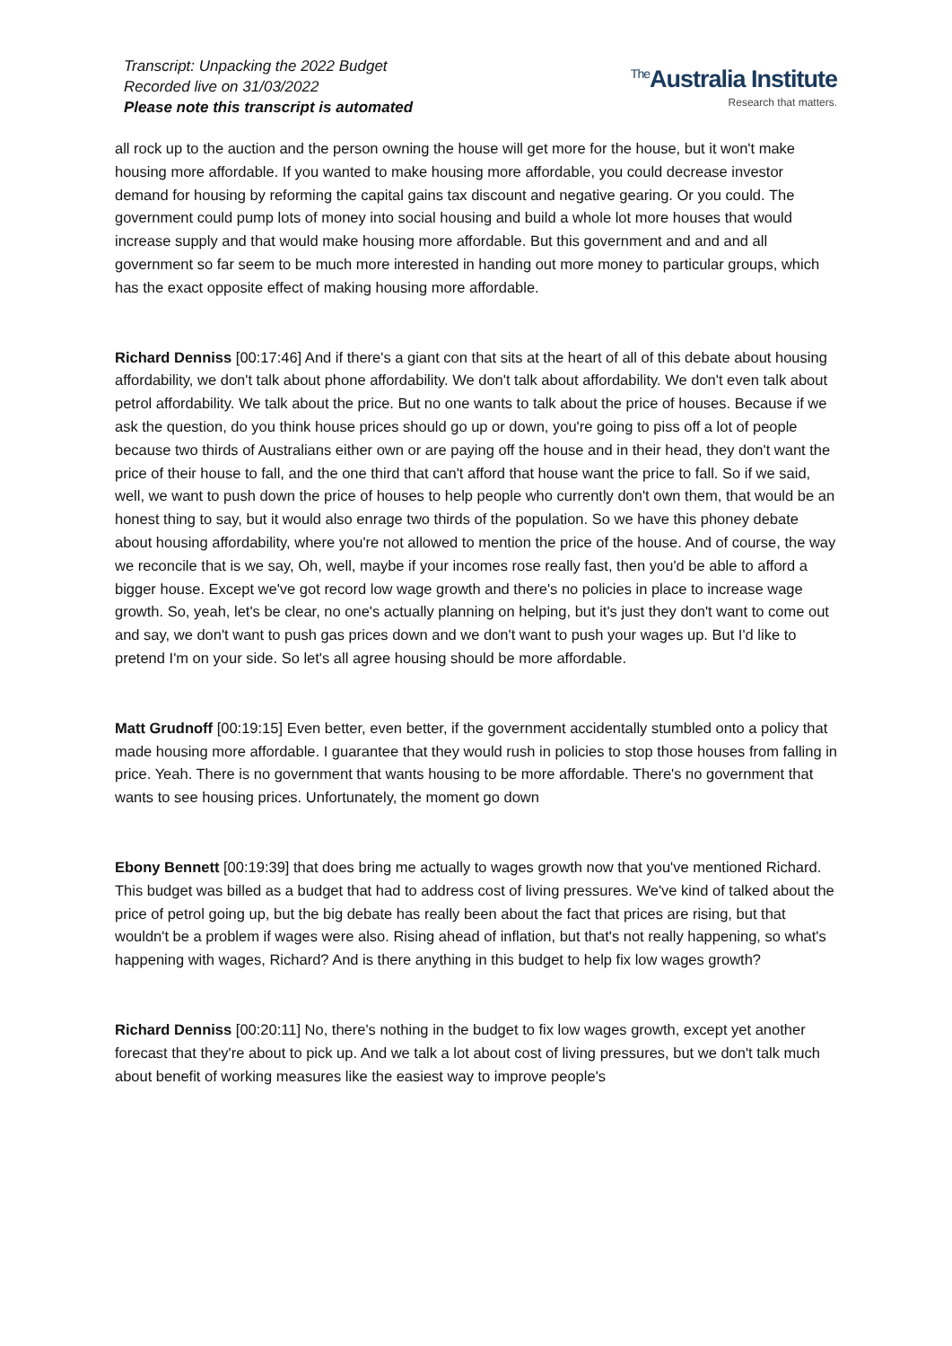Transcript: Unpacking the 2022 Budget
Recorded live on 31/03/2022
Please note this transcript is automated
<sup>The</sup>Australia Institute
Research that matters.
all rock up to the auction and the person owning the house will get more for the house, but it won't make housing more affordable. If you wanted to make housing more affordable, you could decrease investor demand for housing by reforming the capital gains tax discount and negative gearing. Or you could. The government could pump lots of money into social housing and build a whole lot more houses that would increase supply and that would make housing more affordable. But this government and and and all government so far seem to be much more interested in handing out more money to particular groups, which has the exact opposite effect of making housing more affordable.
Richard Denniss [00:17:46] And if there's a giant con that sits at the heart of all of this debate about housing affordability, we don't talk about phone affordability. We don't talk about affordability. We don't even talk about petrol affordability. We talk about the price. But no one wants to talk about the price of houses. Because if we ask the question, do you think house prices should go up or down, you're going to piss off a lot of people because two thirds of Australians either own or are paying off the house and in their head, they don't want the price of their house to fall, and the one third that can't afford that house want the price to fall. So if we said, well, we want to push down the price of houses to help people who currently don't own them, that would be an honest thing to say, but it would also enrage two thirds of the population. So we have this phoney debate about housing affordability, where you're not allowed to mention the price of the house. And of course, the way we reconcile that is we say, Oh, well, maybe if your incomes rose really fast, then you'd be able to afford a bigger house. Except we've got record low wage growth and there's no policies in place to increase wage growth. So, yeah, let's be clear, no one's actually planning on helping, but it's just they don't want to come out and say, we don't want to push gas prices down and we don't want to push your wages up. But I'd like to pretend I'm on your side. So let's all agree housing should be more affordable.
Matt Grudnoff [00:19:15] Even better, even better, if the government accidentally stumbled onto a policy that made housing more affordable. I guarantee that they would rush in policies to stop those houses from falling in price. Yeah. There is no government that wants housing to be more affordable. There's no government that wants to see housing prices. Unfortunately, the moment go down
Ebony Bennett [00:19:39] that does bring me actually to wages growth now that you've mentioned Richard. This budget was billed as a budget that had to address cost of living pressures. We've kind of talked about the price of petrol going up, but the big debate has really been about the fact that prices are rising, but that wouldn't be a problem if wages were also. Rising ahead of inflation, but that's not really happening, so what's happening with wages, Richard? And is there anything in this budget to help fix low wages growth?
Richard Denniss [00:20:11] No, there's nothing in the budget to fix low wages growth, except yet another forecast that they're about to pick up. And we talk a lot about cost of living pressures, but we don't talk much about benefit of working measures like the easiest way to improve people's